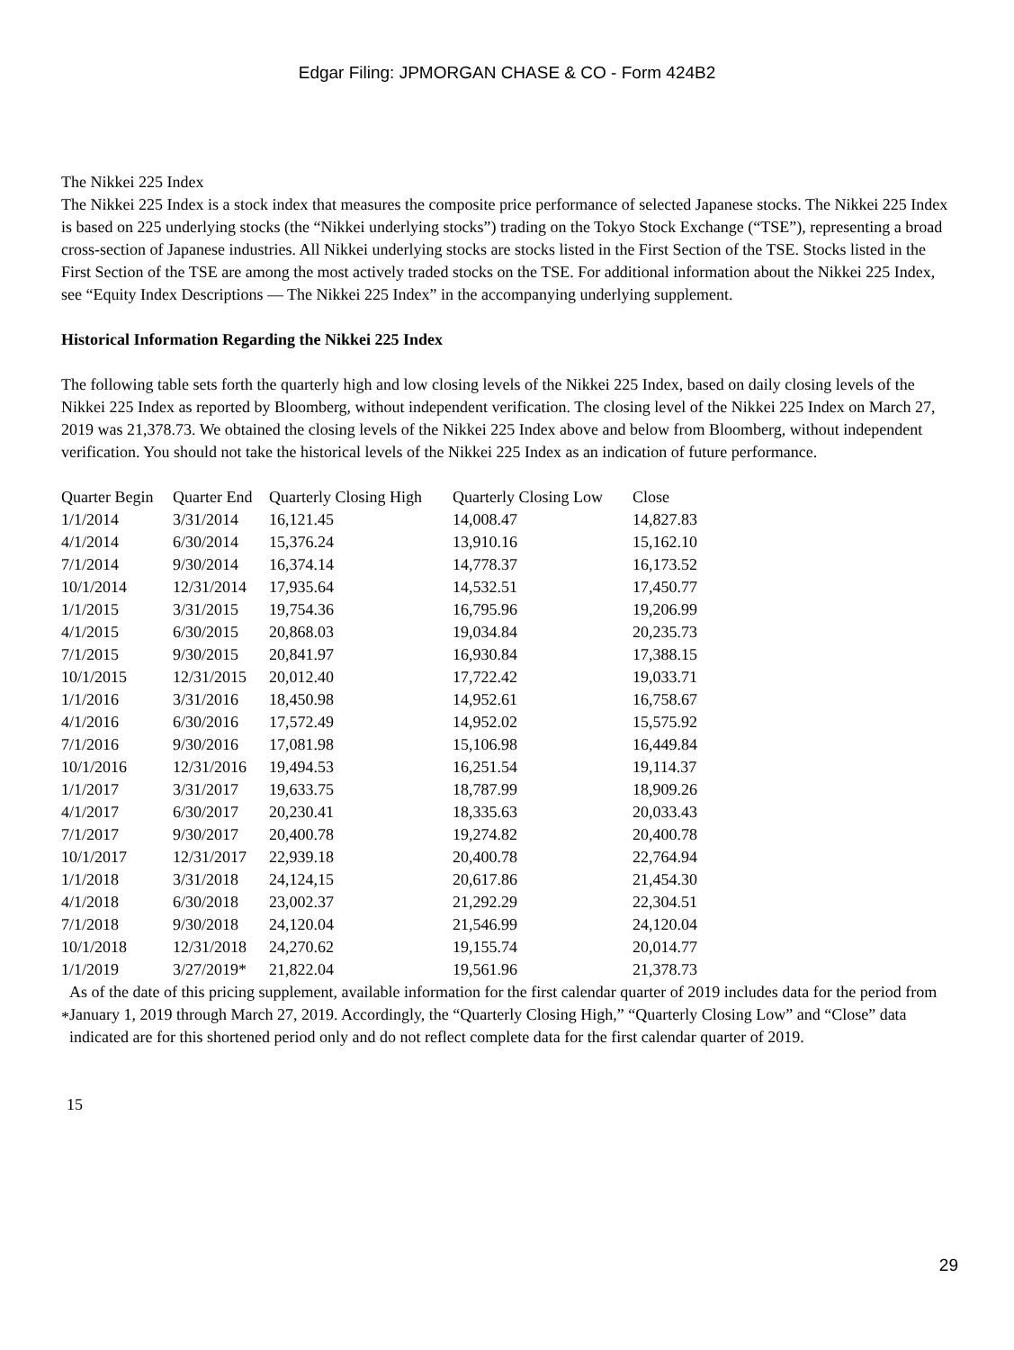Edgar Filing: JPMORGAN CHASE & CO - Form 424B2
The Nikkei 225 Index
The Nikkei 225 Index is a stock index that measures the composite price performance of selected Japanese stocks. The Nikkei 225 Index is based on 225 underlying stocks (the “Nikkei underlying stocks”) trading on the Tokyo Stock Exchange (“TSE”), representing a broad cross-section of Japanese industries. All Nikkei underlying stocks are stocks listed in the First Section of the TSE. Stocks listed in the First Section of the TSE are among the most actively traded stocks on the TSE. For additional information about the Nikkei 225 Index, see “Equity Index Descriptions — The Nikkei 225 Index” in the accompanying underlying supplement.
Historical Information Regarding the Nikkei 225 Index
The following table sets forth the quarterly high and low closing levels of the Nikkei 225 Index, based on daily closing levels of the Nikkei 225 Index as reported by Bloomberg, without independent verification. The closing level of the Nikkei 225 Index on March 27, 2019 was 21,378.73. We obtained the closing levels of the Nikkei 225 Index above and below from Bloomberg, without independent verification. You should not take the historical levels of the Nikkei 225 Index as an indication of future performance.
| Quarter Begin | Quarter End | Quarterly Closing High | Quarterly Closing Low | Close |
| --- | --- | --- | --- | --- |
| 1/1/2014 | 3/31/2014 | 16,121.45 | 14,008.47 | 14,827.83 |
| 4/1/2014 | 6/30/2014 | 15,376.24 | 13,910.16 | 15,162.10 |
| 7/1/2014 | 9/30/2014 | 16,374.14 | 14,778.37 | 16,173.52 |
| 10/1/2014 | 12/31/2014 | 17,935.64 | 14,532.51 | 17,450.77 |
| 1/1/2015 | 3/31/2015 | 19,754.36 | 16,795.96 | 19,206.99 |
| 4/1/2015 | 6/30/2015 | 20,868.03 | 19,034.84 | 20,235.73 |
| 7/1/2015 | 9/30/2015 | 20,841.97 | 16,930.84 | 17,388.15 |
| 10/1/2015 | 12/31/2015 | 20,012.40 | 17,722.42 | 19,033.71 |
| 1/1/2016 | 3/31/2016 | 18,450.98 | 14,952.61 | 16,758.67 |
| 4/1/2016 | 6/30/2016 | 17,572.49 | 14,952.02 | 15,575.92 |
| 7/1/2016 | 9/30/2016 | 17,081.98 | 15,106.98 | 16,449.84 |
| 10/1/2016 | 12/31/2016 | 19,494.53 | 16,251.54 | 19,114.37 |
| 1/1/2017 | 3/31/2017 | 19,633.75 | 18,787.99 | 18,909.26 |
| 4/1/2017 | 6/30/2017 | 20,230.41 | 18,335.63 | 20,033.43 |
| 7/1/2017 | 9/30/2017 | 20,400.78 | 19,274.82 | 20,400.78 |
| 10/1/2017 | 12/31/2017 | 22,939.18 | 20,400.78 | 22,764.94 |
| 1/1/2018 | 3/31/2018 | 24,124,15 | 20,617.86 | 21,454.30 |
| 4/1/2018 | 6/30/2018 | 23,002.37 | 21,292.29 | 22,304.51 |
| 7/1/2018 | 9/30/2018 | 24,120.04 | 21,546.99 | 24,120.04 |
| 10/1/2018 | 12/31/2018 | 24,270.62 | 19,155.74 | 20,014.77 |
| 1/1/2019 | 3/27/2019* | 21,822.04 | 19,561.96 | 21,378.73 |
*
As of the date of this pricing supplement, available information for the first calendar quarter of 2019 includes data for the period from January 1, 2019 through March 27, 2019. Accordingly, the “Quarterly Closing High,” “Quarterly Closing Low” and “Close” data indicated are for this shortened period only and do not reflect complete data for the first calendar quarter of 2019.
15
29